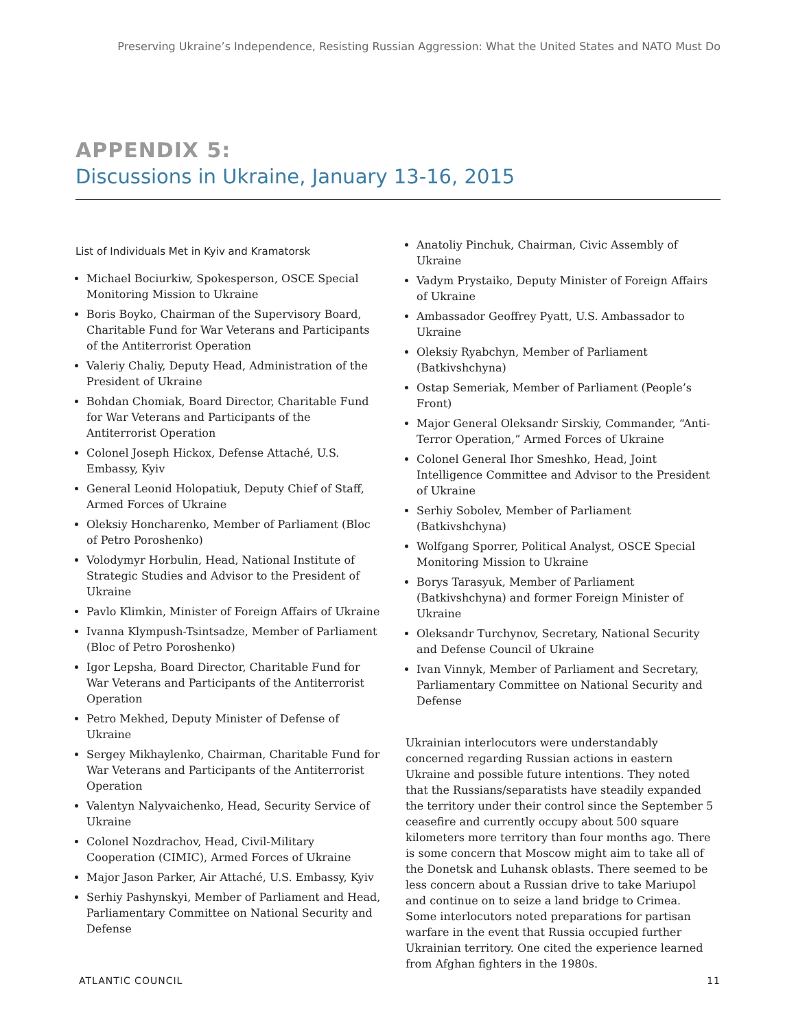Preserving Ukraine’s Independence, Resisting Russian Aggression: What the United States and NATO Must Do
APPENDIX 5:
Discussions in Ukraine, January 13-16, 2015
List of Individuals Met in Kyiv and Kramatorsk
Michael Bociurkiw, Spokesperson, OSCE Special Monitoring Mission to Ukraine
Boris Boyko, Chairman of the Supervisory Board, Charitable Fund for War Veterans and Participants of the Antiterrorist Operation
Valeriy Chaliy, Deputy Head, Administration of the President of Ukraine
Bohdan Chomiak, Board Director, Charitable Fund for War Veterans and Participants of the Antiterrorist Operation
Colonel Joseph Hickox, Defense Attaché, U.S. Embassy, Kyiv
General Leonid Holopatiuk, Deputy Chief of Staff, Armed Forces of Ukraine
Oleksiy Honcharenko, Member of Parliament (Bloc of Petro Poroshenko)
Volodymyr Horbulin, Head, National Institute of Strategic Studies and Advisor to the President of Ukraine
Pavlo Klimkin, Minister of Foreign Affairs of Ukraine
Ivanna Klympush-Tsintsadze, Member of Parliament (Bloc of Petro Poroshenko)
Igor Lepsha, Board Director, Charitable Fund for War Veterans and Participants of the Antiterrorist Operation
Petro Mekhed, Deputy Minister of Defense of Ukraine
Sergey Mikhaylenko, Chairman, Charitable Fund for War Veterans and Participants of the Antiterrorist Operation
Valentyn Nalyvaichenko, Head, Security Service of Ukraine
Colonel Nozdrachov, Head, Civil-Military Cooperation (CIMIC), Armed Forces of Ukraine
Major Jason Parker, Air Attaché, U.S. Embassy, Kyiv
Serhiy Pashynskyi, Member of Parliament and Head, Parliamentary Committee on National Security and Defense
Anatoliy Pinchuk, Chairman, Civic Assembly of Ukraine
Vadym Prystaiko, Deputy Minister of Foreign Affairs of Ukraine
Ambassador Geoffrey Pyatt, U.S. Ambassador to Ukraine
Oleksiy Ryabchyn, Member of Parliament (Batkivshchyna)
Ostap Semeriak, Member of Parliament (People’s Front)
Major General Oleksandr Sirskiy, Commander, “Anti-Terror Operation,” Armed Forces of Ukraine
Colonel General Ihor Smeshko, Head, Joint Intelligence Committee and Advisor to the President of Ukraine
Serhiy Sobolev, Member of Parliament (Batkivshchyna)
Wolfgang Sporrer, Political Analyst, OSCE Special Monitoring Mission to Ukraine
Borys Tarasyuk, Member of Parliament (Batkivshchyna) and former Foreign Minister of Ukraine
Oleksandr Turchynov, Secretary, National Security and Defense Council of Ukraine
Ivan Vinnyk, Member of Parliament and Secretary, Parliamentary Committee on National Security and Defense
Ukrainian interlocutors were understandably concerned regarding Russian actions in eastern Ukraine and possible future intentions. They noted that the Russians/separatists have steadily expanded the territory under their control since the September 5 ceasefire and currently occupy about 500 square kilometers more territory than four months ago. There is some concern that Moscow might aim to take all of the Donetsk and Luhansk oblasts. There seemed to be less concern about a Russian drive to take Mariupol and continue on to seize a land bridge to Crimea. Some interlocutors noted preparations for partisan warfare in the event that Russia occupied further Ukrainian territory. One cited the experience learned from Afghan fighters in the 1980s.
ATLANTIC COUNCIL 11